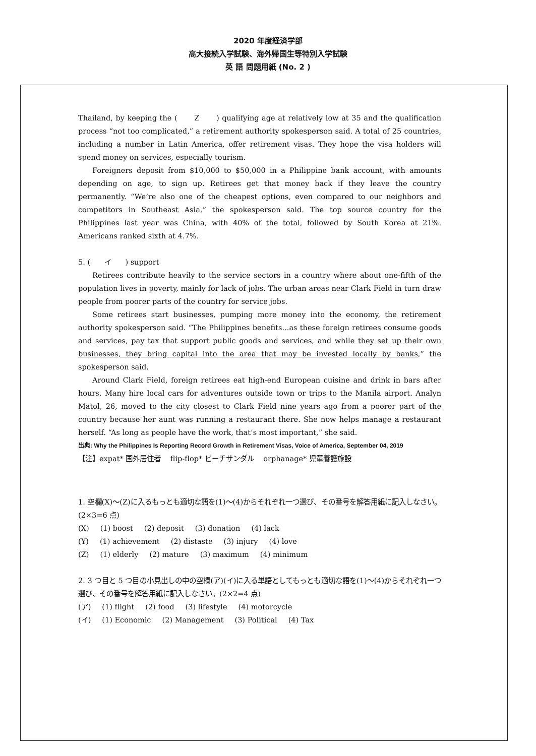2020 年度経済学部
高大接続入学試験、海外帰国生等特別入学試験
英 語 問題用紙 (No. 2 )
Thailand, by keeping the ( Z ) qualifying age at relatively low at 35 and the qualification process “not too complicated,” a retirement authority spokesperson said. A total of 25 countries, including a number in Latin America, offer retirement visas. They hope the visa holders will spend money on services, especially tourism.
Foreigners deposit from $10,000 to $50,000 in a Philippine bank account, with amounts depending on age, to sign up. Retirees get that money back if they leave the country permanently. “We’re also one of the cheapest options, even compared to our neighbors and competitors in Southeast Asia,” the spokesperson said. The top source country for the Philippines last year was China, with 40% of the total, followed by South Korea at 21%. Americans ranked sixth at 4.7%.
5. ( イ ) support
Retirees contribute heavily to the service sectors in a country where about one-fifth of the population lives in poverty, mainly for lack of jobs. The urban areas near Clark Field in turn draw people from poorer parts of the country for service jobs.
Some retirees start businesses, pumping more money into the economy, the retirement authority spokesperson said. “The Philippines benefits...as these foreign retirees consume goods and services, pay tax that support public goods and services, and while they set up their own businesses, they bring capital into the area that may be invested locally by banks,” the spokesperson said.
Around Clark Field, foreign retirees eat high-end European cuisine and drink in bars after hours. Many hire local cars for adventures outside town or trips to the Manila airport. Analyn Matol, 26, moved to the city closest to Clark Field nine years ago from a poorer part of the country because her aunt was running a restaurant there. She now helps manage a restaurant herself. “As long as people have the work, that’s most important,” she said.
出典: Why the Philippines Is Reporting Record Growth in Retirement Visas, Voice of America, September 04, 2019
【注】expat* 国外居住者 flip-flop* ビーチサンダル orphanage* 児童養護施設
1. 空欄(X)～(Z)に入るもっとも適切な語を(1)～(4)からそれぞれ一つ選び、その番号を解答用紙に記入しなさい。(2×3=6 点)
(X) (1) boost (2) deposit (3) donation (4) lack
(Y) (1) achievement (2) distaste (3) injury (4) love
(Z) (1) elderly (2) mature (3) maximum (4) minimum
2. 3 つ目と 5 つ目の小見出しの中の空欄(ア)(イ)に入る単語としてもっとも適切な語を(1)～(4)からそれぞれ一つ選び、その番号を解答用紙に記入しなさい。(2×2=4 点)
(ア) (1) flight (2) food (3) lifestyle (4) motorcycle
(イ) (1) Economic (2) Management (3) Political (4) Tax